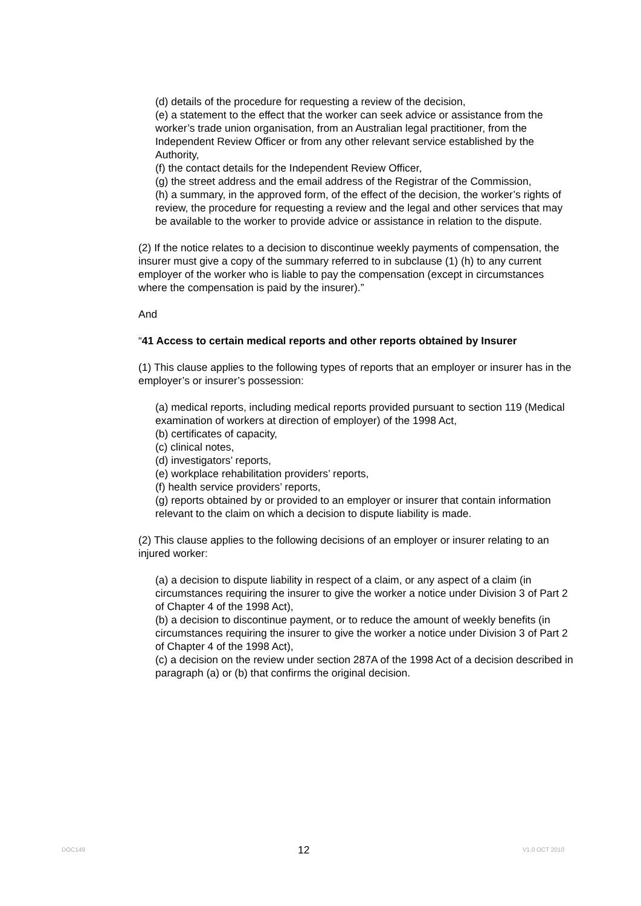(d) details of the procedure for requesting a review of the decision,
(e) a statement to the effect that the worker can seek advice or assistance from the worker’s trade union organisation, from an Australian legal practitioner, from the Independent Review Officer or from any other relevant service established by the Authority,
(f) the contact details for the Independent Review Officer,
(g) the street address and the email address of the Registrar of the Commission,
(h) a summary, in the approved form, of the effect of the decision, the worker’s rights of review, the procedure for requesting a review and the legal and other services that may be available to the worker to provide advice or assistance in relation to the dispute.
(2) If the notice relates to a decision to discontinue weekly payments of compensation, the insurer must give a copy of the summary referred to in subclause (1) (h) to any current employer of the worker who is liable to pay the compensation (except in circumstances where the compensation is paid by the insurer).”
And
“41 Access to certain medical reports and other reports obtained by Insurer
(1) This clause applies to the following types of reports that an employer or insurer has in the employer’s or insurer’s possession:
(a) medical reports, including medical reports provided pursuant to section 119 (Medical examination of workers at direction of employer) of the 1998 Act,
(b) certificates of capacity,
(c) clinical notes,
(d) investigators’ reports,
(e) workplace rehabilitation providers’ reports,
(f) health service providers’ reports,
(g) reports obtained by or provided to an employer or insurer that contain information relevant to the claim on which a decision to dispute liability is made.
(2) This clause applies to the following decisions of an employer or insurer relating to an injured worker:
(a) a decision to dispute liability in respect of a claim, or any aspect of a claim (in circumstances requiring the insurer to give the worker a notice under Division 3 of Part 2 of Chapter 4 of the 1998 Act),
(b) a decision to discontinue payment, or to reduce the amount of weekly benefits (in circumstances requiring the insurer to give the worker a notice under Division 3 of Part 2 of Chapter 4 of the 1998 Act),
(c) a decision on the review under section 287A of the 1998 Act of a decision described in paragraph (a) or (b) that confirms the original decision.
DOC149 12 V1.0 OCT 2010